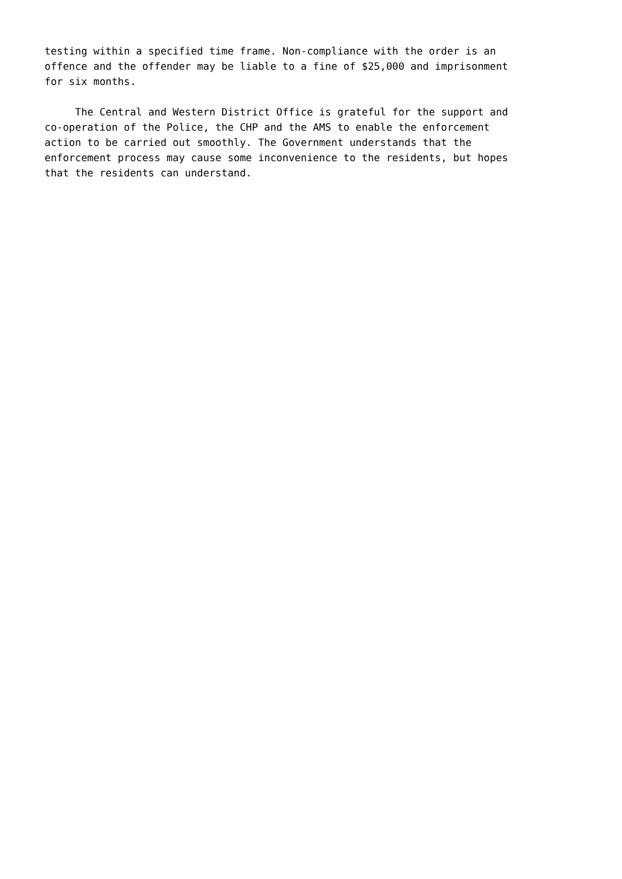testing within a specified time frame. Non-compliance with the order is an offence and the offender may be liable to a fine of $25,000 and imprisonment for six months.
The Central and Western District Office is grateful for the support and co-operation of the Police, the CHP and the AMS to enable the enforcement action to be carried out smoothly. The Government understands that the enforcement process may cause some inconvenience to the residents, but hopes that the residents can understand.